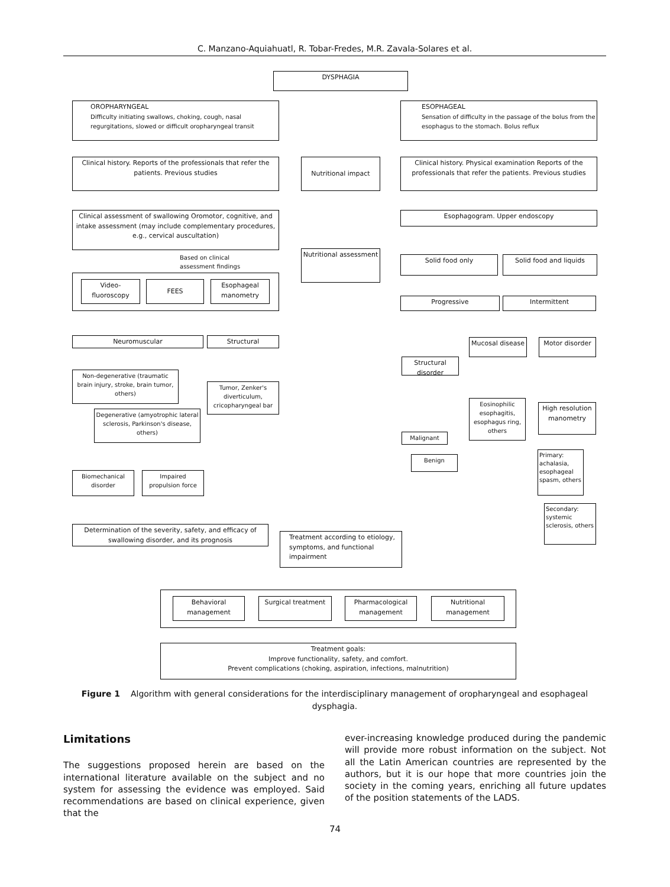C. Manzano-Aquiahuatl, R. Tobar-Fredes, M.R. Zavala-Solares et al.
DYSPHAGIA
OROPHARYNGEAL
Difficulty initiating swallows, choking, cough, nasal regurgitations, slowed or difficult oropharyngeal transit
ESOPHAGEAL
Sensation of difficulty in the passage of the bolus from the esophagus to the stomach. Bolus reflux
Clinical history. Reports of the professionals that refer the patients. Previous studies
Nutritional impact
Clinical history. Physical examination Reports of the professionals that refer the patients. Previous studies
Clinical assessment of swallowing Oromotor, cognitive, and intake assessment (may include complementary procedures, e.g., cervical auscultation)
Esophagogram. Upper endoscopy
Based on clinical assessment findings
Nutritional assessment
Solid food only Solid food and liquids
Video-fluoroscopy
FEES
Esophageal manometry
Progressive Intermittent
Neuromuscular Structural
Mucosal disease
Motor disorder
Structural disorder
Non-degenerative (traumatic brain injury, stroke, brain tumor, others)
Tumor, Zenker's diverticulum, cricopharyngeal bar
Degenerative (amyotrophic lateral sclerosis, Parkinson's disease, others)
Eosinophilic esophagitis, esophagus ring, others
High resolution manometry
Malignant
Primary: achalasia, esophageal spasm, others
Benign
Biomechanical disorder
Impaired propulsion force
Secondary: systemic sclerosis, others
Determination of the severity, safety, and efficacy of swallowing disorder, and its prognosis
Treatment according to etiology, symptoms, and functional impairment
Behavioral management
Surgical treatment
Pharmacological management
Nutritional management
Treatment goals:
Improve functionality, safety, and comfort.
Prevent complications (choking, aspiration, infections, malnutrition)
Figure 1 Algorithm with general considerations for the interdisciplinary management of oropharyngeal and esophageal dysphagia.
Limitations
The suggestions proposed herein are based on the international literature available on the subject and no system for assessing the evidence was employed. Said recommendations are based on clinical experience, given that the
ever-increasing knowledge produced during the pandemic will provide more robust information on the subject. Not all the Latin American countries are represented by the authors, but it is our hope that more countries join the society in the coming years, enriching all future updates of the position statements of the LADS.
74